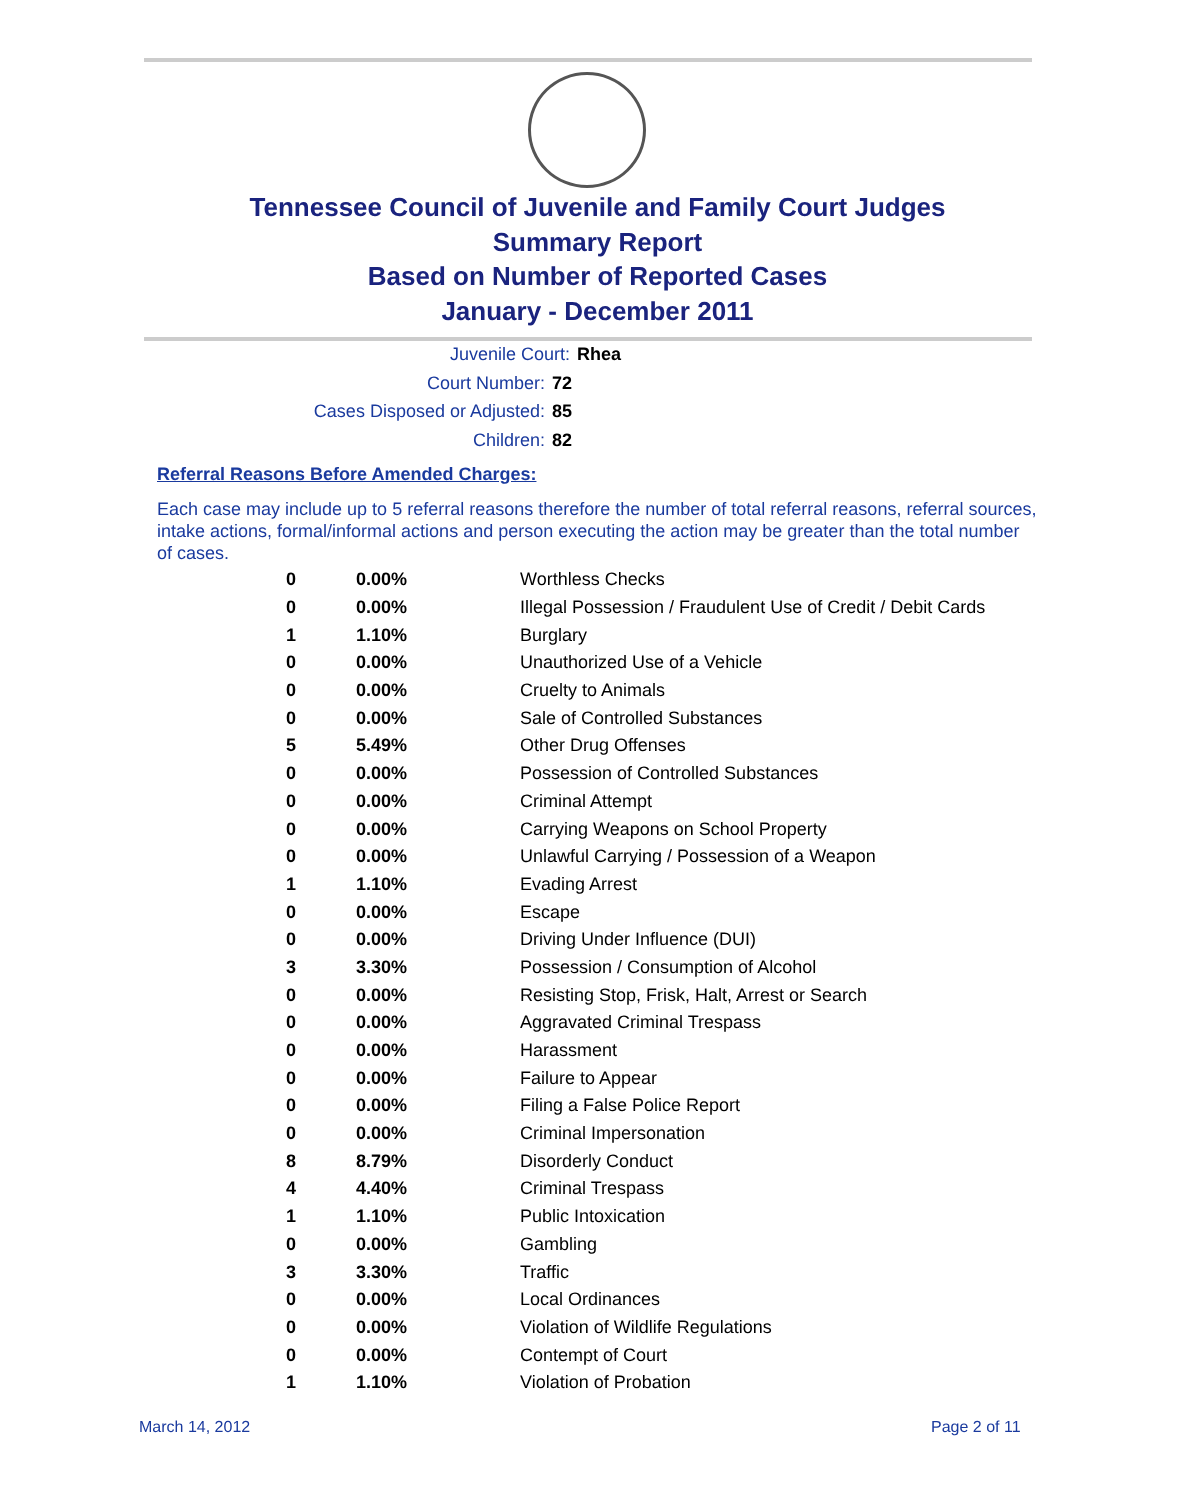Tennessee Council of Juvenile and Family Court Judges
Summary Report
Based on Number of Reported Cases
January - December 2011
Juvenile Court: Rhea
Court Number: 72
Cases Disposed or Adjusted: 85
Children: 82
Referral Reasons Before Amended Charges:
Each case may include up to 5 referral reasons therefore the number of total referral reasons, referral sources, intake actions, formal/informal actions and person executing the action may be greater than the total number of cases.
| 0 | 0.00% | Worthless Checks |
| 0 | 0.00% | Illegal Possession / Fraudulent Use of Credit / Debit Cards |
| 1 | 1.10% | Burglary |
| 0 | 0.00% | Unauthorized Use of a Vehicle |
| 0 | 0.00% | Cruelty to Animals |
| 0 | 0.00% | Sale of Controlled Substances |
| 5 | 5.49% | Other Drug Offenses |
| 0 | 0.00% | Possession of Controlled Substances |
| 0 | 0.00% | Criminal Attempt |
| 0 | 0.00% | Carrying Weapons on School Property |
| 0 | 0.00% | Unlawful Carrying / Possession of a Weapon |
| 1 | 1.10% | Evading Arrest |
| 0 | 0.00% | Escape |
| 0 | 0.00% | Driving Under Influence (DUI) |
| 3 | 3.30% | Possession / Consumption of Alcohol |
| 0 | 0.00% | Resisting Stop, Frisk, Halt, Arrest or Search |
| 0 | 0.00% | Aggravated Criminal Trespass |
| 0 | 0.00% | Harassment |
| 0 | 0.00% | Failure to Appear |
| 0 | 0.00% | Filing a False Police Report |
| 0 | 0.00% | Criminal Impersonation |
| 8 | 8.79% | Disorderly Conduct |
| 4 | 4.40% | Criminal Trespass |
| 1 | 1.10% | Public Intoxication |
| 0 | 0.00% | Gambling |
| 3 | 3.30% | Traffic |
| 0 | 0.00% | Local Ordinances |
| 0 | 0.00% | Violation of Wildlife Regulations |
| 0 | 0.00% | Contempt of Court |
| 1 | 1.10% | Violation of Probation |
March 14, 2012 Page 2 of 11